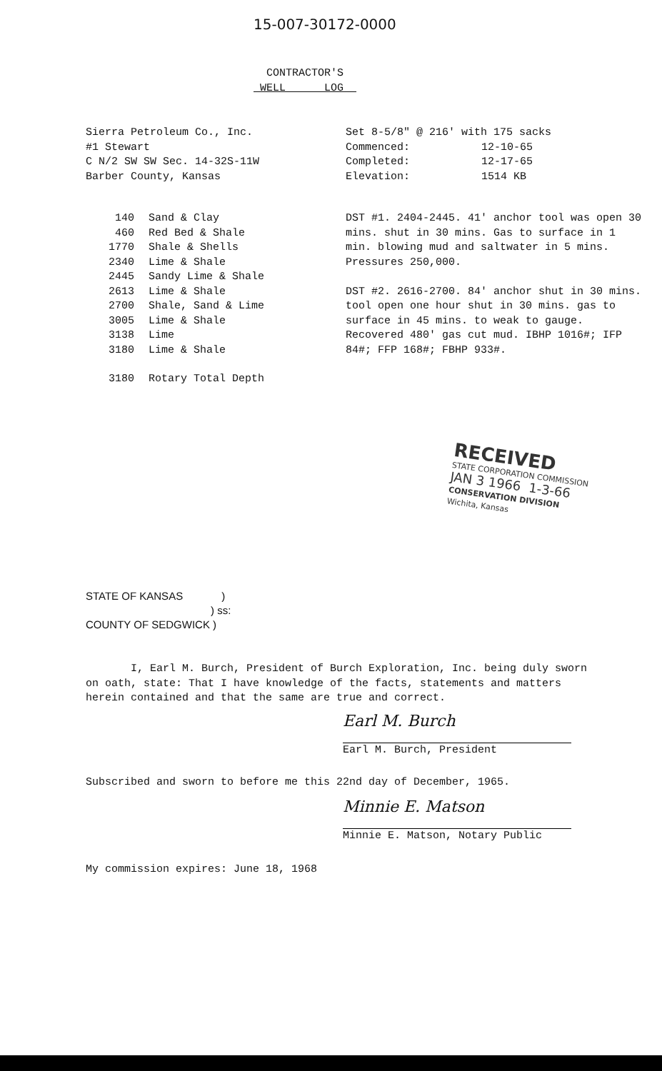15-007-30172-0000
CONTRACTOR'S
WELL LOG
Sierra Petroleum Co., Inc.
#1 Stewart
C N/2 SW SW Sec. 14-32S-11W
Barber County, Kansas
| Set 8-5/8" @ 216' with 175 sacks | |
| Commenced: | 12-10-65 |
| Completed: | 12-17-65 |
| Elevation: | 1514 KB |
| 140 | Sand & Clay |
| 460 | Red Bed & Shale |
| 1770 | Shale & Shells |
| 2340 | Lime & Shale |
| 2445 | Sandy Lime & Shale |
| 2613 | Lime & Shale |
| 2700 | Shale, Sand & Lime |
| 3005 | Lime & Shale |
| 3138 | Lime |
| 3180 | Lime & Shale |
| 3180 | Rotary Total Depth |
DST #1. 2404-2445. 41' anchor tool was open 30 mins. shut in 30 mins. Gas to surface in 1 min. blowing mud and saltwater in 5 mins. Pressures 250,000.
DST #2. 2616-2700. 84' anchor shut in 30 mins. tool open one hour shut in 30 mins. gas to surface in 45 mins. to weak to gauge. Recovered 480' gas cut mud. IBHP 1016#; IFP 84#; FFP 168#; FBHP 933#.
RECEIVED
STATE CORPORATION COMMISSION
JAN 3 1966 1-3-66
CONSERVATION DIVISION
Wichita, Kansas
STATE OF KANSAS )
) ss:
COUNTY OF SEDGWICK )
I, Earl M. Burch, President of Burch Exploration, Inc. being duly sworn on oath, state: That I have knowledge of the facts, statements and matters herein contained and that the same are true and correct.
Earl M. Burch
Earl M. Burch, President
Subscribed and sworn to before me this 22nd day of December, 1965.
Minnie E. Matson
Minnie E. Matson, Notary Public
My commission expires: June 18, 1968